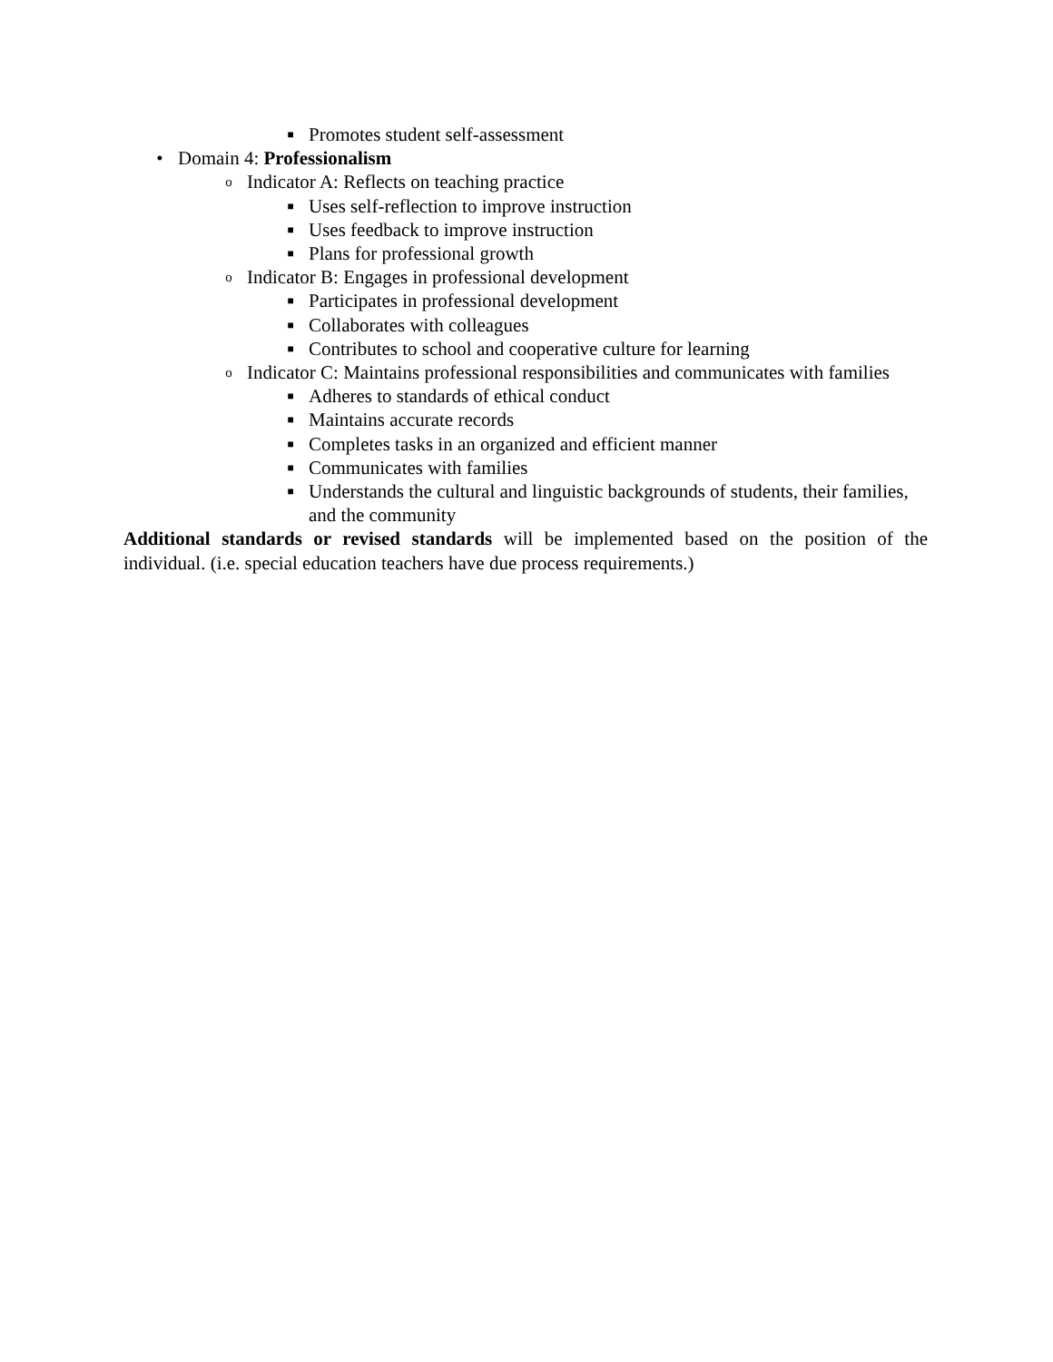■ Promotes student self-assessment
• Domain 4: Professionalism
o Indicator A: Reflects on teaching practice
■ Uses self-reflection to improve instruction
■ Uses feedback to improve instruction
■ Plans for professional growth
o Indicator B: Engages in professional development
■ Participates in professional development
■ Collaborates with colleagues
■ Contributes to school and cooperative culture for learning
o Indicator C: Maintains professional responsibilities and communicates with families
■ Adheres to standards of ethical conduct
■ Maintains accurate records
■ Completes tasks in an organized and efficient manner
■ Communicates with families
■ Understands the cultural and linguistic backgrounds of students, their families, and the community
Additional standards or revised standards will be implemented based on the position of the individual. (i.e. special education teachers have due process requirements.)